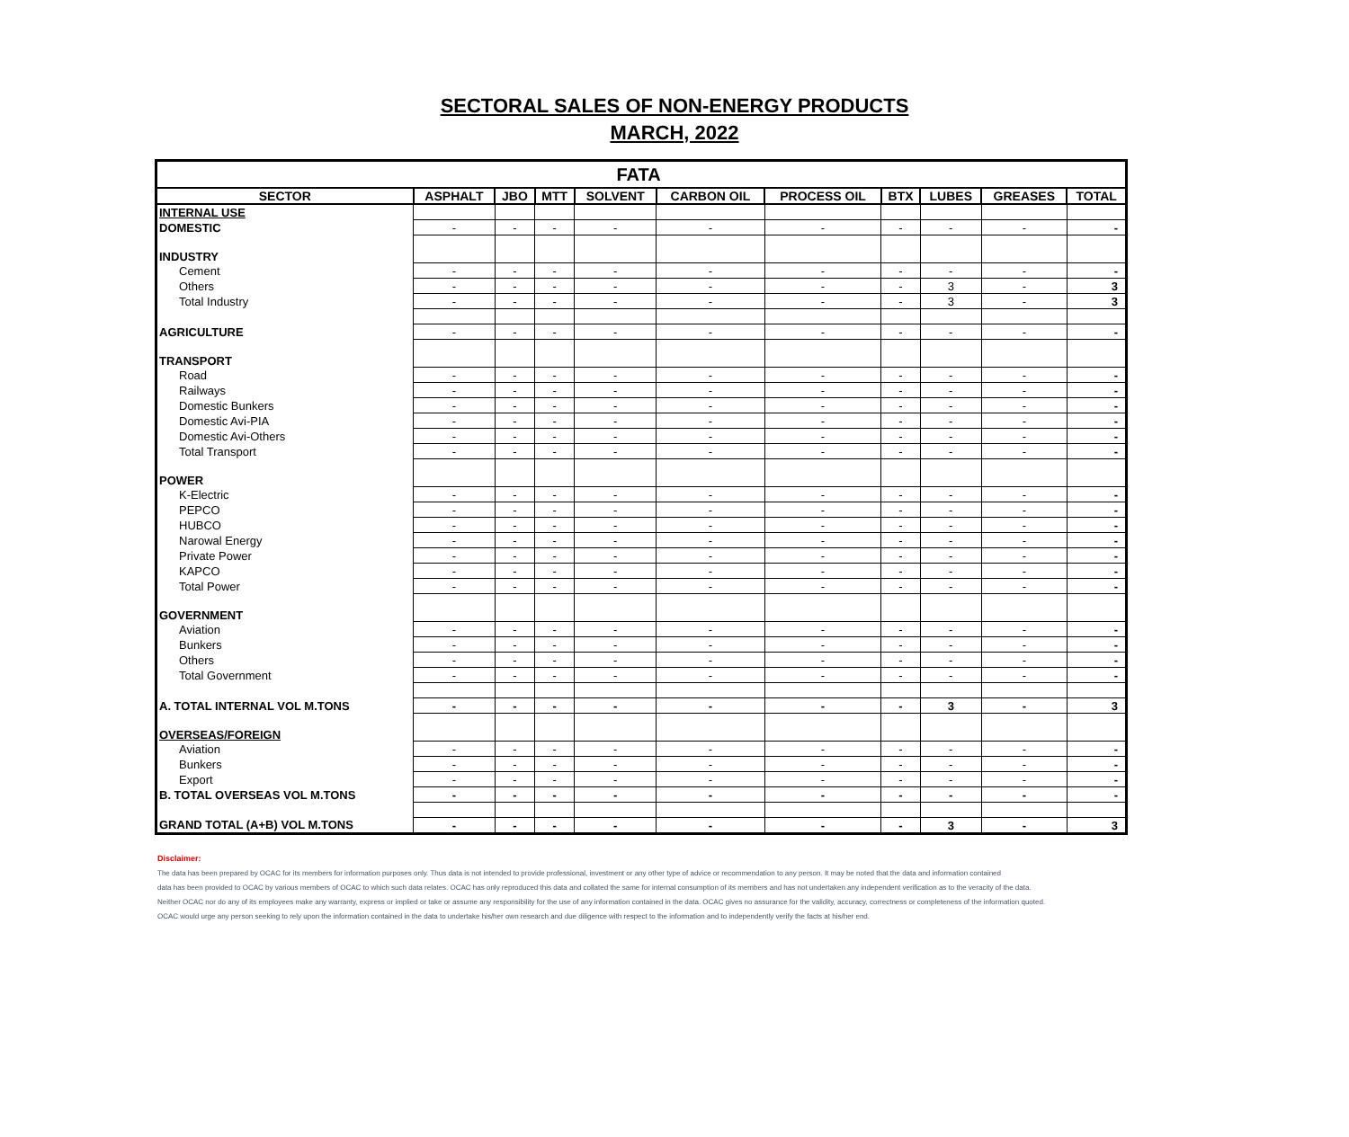SECTORAL SALES OF NON-ENERGY PRODUCTS
MARCH, 2022
| FATA | | | | | | | | | | |
| SECTOR | ASPHALT | JBO | MTT | SOLVENT | CARBON OIL | PROCESS OIL | BTX | LUBES | GREASES | TOTAL |
| INTERNAL USE | | | | | | | | | | |
| DOMESTIC | - | - | - | - | - | - | - | - | - | - |
| INDUSTRY | | | | | | | | | | |
| Cement | - | - | - | - | - | - | - | - | - | - |
| Others | - | - | - | - | - | - | - | 3 | - | 3 |
| Total Industry | - | - | - | - | - | - | - | 3 | - | 3 |
| AGRICULTURE | - | - | - | - | - | - | - | - | - | - |
| TRANSPORT | | | | | | | | | | |
| Road | - | - | - | - | - | - | - | - | - | - |
| Railways | - | - | - | - | - | - | - | - | - | - |
| Domestic Bunkers | - | - | - | - | - | - | - | - | - | - |
| Domestic Avi-PIA | - | - | - | - | - | - | - | - | - | - |
| Domestic Avi-Others | - | - | - | - | - | - | - | - | - | - |
| Total Transport | - | - | - | - | - | - | - | - | - | - |
| POWER | | | | | | | | | | |
| K-Electric | - | - | - | - | - | - | - | - | - | - |
| PEPCO | - | - | - | - | - | - | - | - | - | - |
| HUBCO | - | - | - | - | - | - | - | - | - | - |
| Narowal Energy | - | - | - | - | - | - | - | - | - | - |
| Private Power | - | - | - | - | - | - | - | - | - | - |
| KAPCO | - | - | - | - | - | - | - | - | - | - |
| Total Power | - | - | - | - | - | - | - | - | - | - |
| GOVERNMENT | | | | | | | | | | |
| Aviation | - | - | - | - | - | - | - | - | - | - |
| Bunkers | - | - | - | - | - | - | - | - | - | - |
| Others | - | - | - | - | - | - | - | - | - | - |
| Total Government | - | - | - | - | - | - | - | - | - | - |
| A. TOTAL INTERNAL VOL M.TONS | - | - | - | - | - | - | - | 3 | - | 3 |
| OVERSEAS/FOREIGN | | | | | | | | | | |
| Aviation | - | - | - | - | - | - | - | - | - | - |
| Bunkers | - | - | - | - | - | - | - | - | - | - |
| Export | - | - | - | - | - | - | - | - | - | - |
| B. TOTAL OVERSEAS VOL M.TONS | - | - | - | - | - | - | - | - | - | - |
| GRAND TOTAL (A+B) VOL M.TONS | - | - | - | - | - | - | - | 3 | - | 3 |
Disclaimer:
The data has been prepared by OCAC for its members for information purposes only. Thus data is not intended to provide professional, investment or any other type of advice or recommendation to any person. It may be noted that the data and information contained
data has been provided to OCAC by various members of OCAC to which such data relates. OCAC has only reproduced this data and collated the same for internal consumption of its members and has not undertaken any independent verification as to the veracity of the data.
Neither OCAC nor do any of its employees make any warranty, express or implied or take or assume any responsibility for the use of any information contained in the data. OCAC gives no assurance for the validity, accuracy, correctness or completeness of the information quoted.
OCAC would urge any person seeking to rely upon the information contained in the data to undertake his/her own research and due diligence with respect to the information and to independently verify the facts at his/her end.